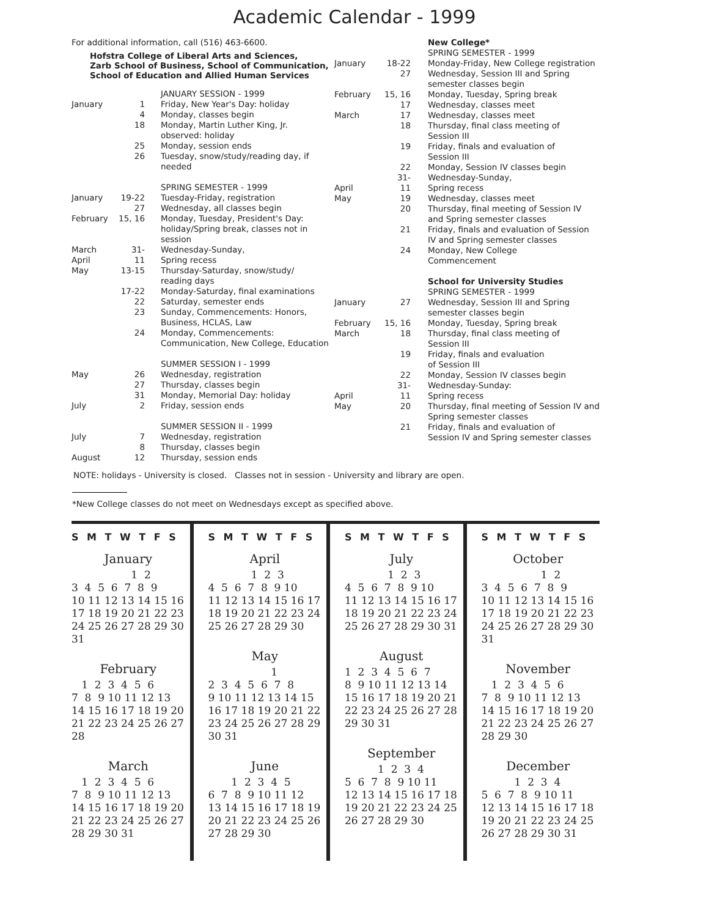Academic Calendar - 1999
For additional information, call (516) 463-6600.
Hofstra College of Liberal Arts and Sciences,
Zarb School of Business, School of Communication,
School of Education and Allied Human Services
| | | JANUARY SESSION - 1999 |
| January | 1 | Friday, New Year's Day: holiday |
| | 4 | Monday, classes begin |
| | 18 | Monday, Martin Luther King, Jr. observed: holiday |
| | 25 | Monday, session ends |
| | 26 | Tuesday, snow/study/reading day, if needed |
| | | SPRING SEMESTER - 1999 |
| January | 19-22 | Tuesday-Friday, registration |
| | 27 | Wednesday, all classes begin |
| February | 15, 16 | Monday, Tuesday, President's Day: holiday/Spring break, classes not in session |
| March | 31- | Wednesday-Sunday, |
| April | 11 | Spring recess |
| May | 13-15 | Thursday-Saturday, snow/study/ reading days |
| | 17-22 | Monday-Saturday, final examinations |
| | 22 | Saturday, semester ends |
| | 23 | Sunday, Commencements: Honors, Business, HCLAS, Law |
| | 24 | Monday, Commencements: Communication, New College, Education |
| | | SUMMER SESSION I - 1999 |
| May | 26 | Wednesday, registration |
| | 27 | Thursday, classes begin |
| | 31 | Monday, Memorial Day: holiday |
| July | 2 | Friday, session ends |
| | | SUMMER SESSION II - 1999 |
| July | 7 | Wednesday, registration |
| | 8 | Thursday, classes begin |
| August | 12 | Thursday, session ends |
| | | New College* |
| | | SPRING SEMESTER - 1999 |
| January | 18-22 | Monday-Friday, New College registration |
| | 27 | Wednesday, Session III and Spring semester classes begin |
| February | 15, 16 | Monday, Tuesday, Spring break |
| | 17 | Wednesday, classes meet |
| March | 17 | Wednesday, classes meet |
| | 18 | Thursday, final class meeting of Session III |
| | 19 | Friday, finals and evaluation of Session III |
| | 22 | Monday, Session IV classes begin |
| | 31- | Wednesday-Sunday, |
| April | 11 | Spring recess |
| May | 19 | Wednesday, classes meet |
| | 20 | Thursday, final meeting of Session IV and Spring semester classes |
| | 21 | Friday, finals and evaluation of Session IV and Spring semester classes |
| | 24 | Monday, New College Commencement |
| | | School for University Studies |
| | | SPRING SEMESTER - 1999 |
| January | 27 | Wednesday, Session III and Spring semester classes begin |
| February | 15, 16 | Monday, Tuesday, Spring break |
| March | 18 | Thursday, final class meeting of Session III |
| | 19 | Friday, finals and evaluation of Session III |
| | 22 | Monday, Session IV classes begin |
| | 31- | Wednesday-Sunday: |
| April | 11 | Spring recess |
| May | 20 | Thursday, final meeting of Session IV and Spring semester classes |
| | 21 | Friday, finals and evaluation of Session IV and Spring semester classes |
NOTE: holidays - University is closed. Classes not in session - University and library are open.
*New College classes do not meet on Wednesdays except as specified above.
S M T W T F S
January
                  1  2
3  4  5  6  7  8  9
10 11 12 13 14 15 16
17 18 19 20 21 22 23
24 25 26 27 28 29 30
31
February
   1  2  3  4  5  6
7  8  9 10 11 12 13
14 15 16 17 18 19 20
21 22 23 24 25 26 27
28
March
   1  2  3  4  5  6
7  8  9 10 11 12 13
14 15 16 17 18 19 20
21 22 23 24 25 26 27
28 29 30 31
S M T W T F S
April
             1  2  3
4  5  6  7  8  9 10
11 12 13 14 15 16 17
18 19 20 21 22 23 24
25 26 27 28 29 30
May
                   1
2  3  4  5  6  7  8
9 10 11 12 13 14 15
16 17 18 19 20 21 22
23 24 25 26 27 28 29
30 31
June
       1  2  3  4  5
6  7  8  9 10 11 12
13 14 15 16 17 18 19
20 21 22 23 24 25 26
27 28 29 30
S M T W T F S
July
             1  2  3
4  5  6  7  8  9 10
11 12 13 14 15 16 17
18 19 20 21 22 23 24
25 26 27 28 29 30 31
August
1  2  3  4  5  6  7
8  9 10 11 12 13 14
15 16 17 18 19 20 21
22 23 24 25 26 27 28
29 30 31
September
          1  2  3  4
5  6  7  8  9 10 11
12 13 14 15 16 17 18
19 20 21 22 23 24 25
26 27 28 29 30
S M T W T F S
October
                  1  2
3  4  5  6  7  8  9
10 11 12 13 14 15 16
17 18 19 20 21 22 23
24 25 26 27 28 29 30
31
November
   1  2  3  4  5  6
7  8  9 10 11 12 13
14 15 16 17 18 19 20
21 22 23 24 25 26 27
28 29 30
December
          1  2  3  4
5  6  7  8  9 10 11
12 13 14 15 16 17 18
19 20 21 22 23 24 25
26 27 28 29 30 31